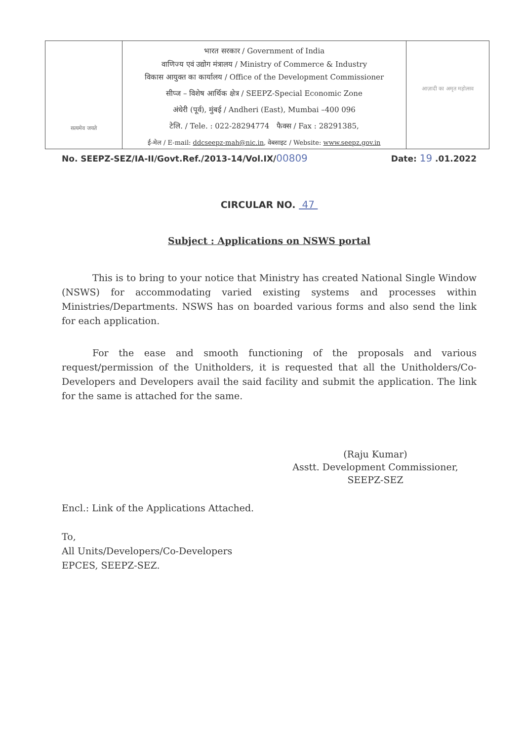सत्यमेव जयते
भारत सरकार / Government of India
वाणिज्य एवं उद्योग मंत्रालय / Ministry of Commerce & Industry
विकास आयुक्त का कार्यालय / Office of the Development Commissioner
सीप्ज – विशेष आर्थिक क्षेत्र / SEEPZ-Special Economic Zone
अंधेरी (पूर्व), मुंबई / Andheri (East), Mumbai –400 096
टेलि. / Tele. : 022-28294774 फैक्स / Fax : 28291385,
ई-मेल / E-mail: ddcseepz-mah@nic.in, वेबसाइट / Website: www.seepz.gov.in
आज़ादी का अमृत महोत्सव
No. SEEPZ-SEZ/IA-II/Govt.Ref./2013-14/Vol.IX/00809 Date: 19 .01.2022
CIRCULAR NO. 47
Subject : Applications on NSWS portal
This is to bring to your notice that Ministry has created National Single Window (NSWS) for accommodating varied existing systems and processes within Ministries/Departments. NSWS has on boarded various forms and also send the link for each application.
For the ease and smooth functioning of the proposals and various request/permission of the Unitholders, it is requested that all the Unitholders/Co-Developers and Developers avail the said facility and submit the application. The link for the same is attached for the same.
(Raju Kumar)
Asstt. Development Commissioner,
SEEPZ-SEZ
Encl.: Link of the Applications Attached.
To,
All Units/Developers/Co-Developers
EPCES, SEEPZ-SEZ.